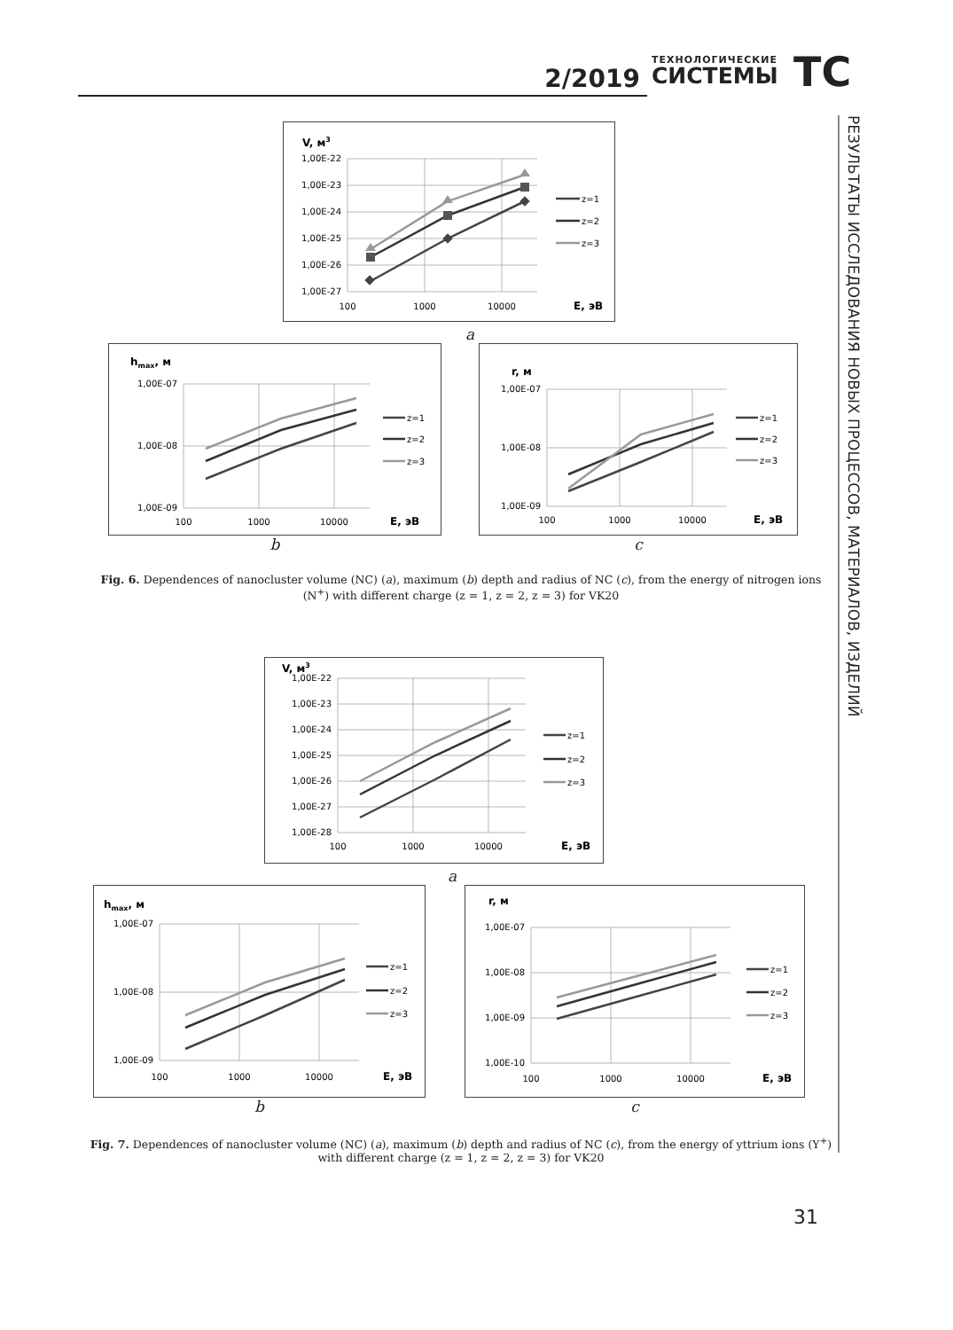2/2019
ТЕХНОЛОГИЧЕСКИЕ
СИСТЕМЫ
ТС
РЕЗУЛЬТАТЫ ИССЛЕДОВАНИЯ НОВЫХ ПРОЦЕССОВ, МАТЕРИАЛОВ, ИЗДЕЛИЙ
V, м3
1,00E-22
1,00E-23
1,00E-24
1,00E-25
1,00E-26
1,00E-27
100
1000
10000
E, эВ
z=1
z=2
z=3
a
hmax, м
1,00E-07
1,00E-08
1,00E-09
100
1000
10000
E, эВ
z=1
z=2
z=3
r, м
1,00E-07
1,00E-08
1,00E-09
100
1000
10000
E, эВ
z=1
z=2
z=3
b c
Fig. 6. Dependences of nanocluster volume (NC) (a), maximum (b) depth and radius of NC (c), from the energy of nitrogen ions (N<sup>+</sup>) with different charge (z = 1, z = 2, z = 3) for VK20
V, м3
1,00E-22
1,00E-23
1,00E-24
1,00E-25
1,00E-26
1,00E-27
1,00E-28
100
1000
10000
E, эВ
z=1
z=2
z=3
a
hmax, м
1,00E-07
1,00E-08
1,00E-09
100
1000
10000
E, эВ
z=1
z=2
z=3
r, м
1,00E-07
1,00E-08
1,00E-09
1,00E-10
100
1000
10000
E, эВ
z=1
z=2
z=3
b c
Fig. 7. Dependences of nanocluster volume (NC) (a), maximum (b) depth and radius of NC (c), from the energy of yttrium ions (Y<sup>+</sup>) with different charge (z = 1, z = 2, z = 3) for VK20
31